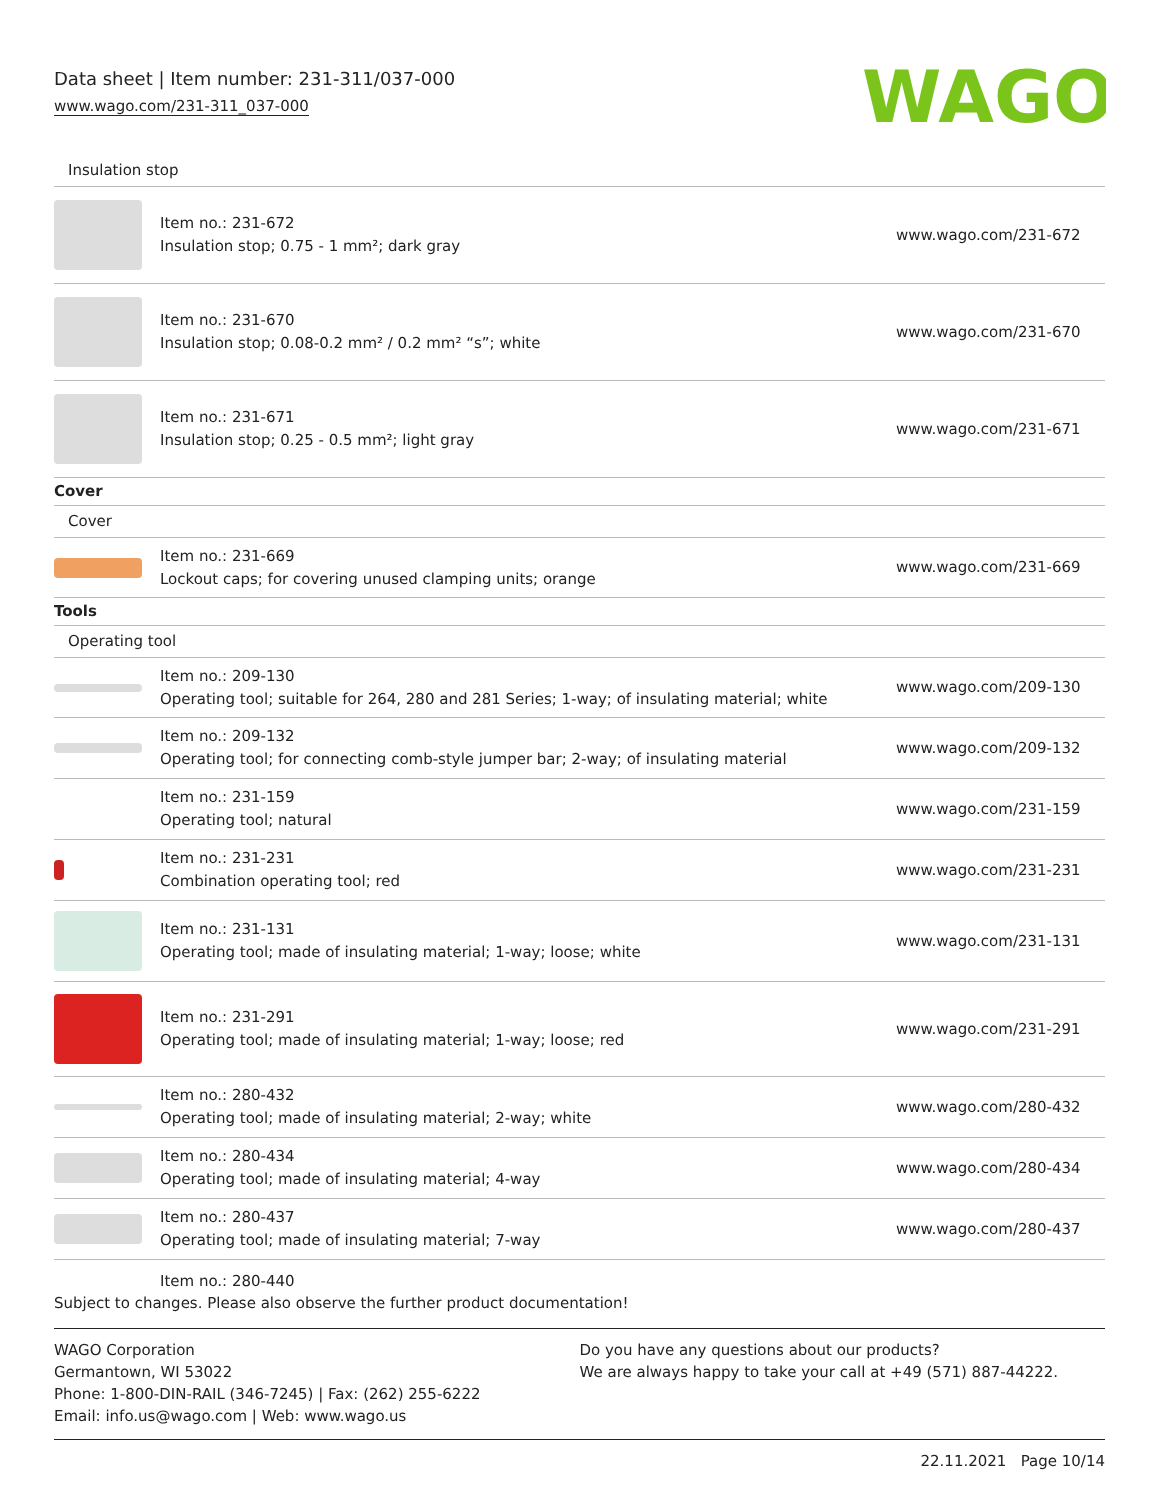Data sheet | Item number: 231-311/037-000
www.wago.com/231-311_037-000
WAGO
| Insulation stop | | |
| | Item no.: 231-672 Insulation stop; 0.75 - 1 mm²; dark gray | www.wago.com/231-672 |
| | Item no.: 231-670 Insulation stop; 0.08-0.2 mm² / 0.2 mm² “s”; white | www.wago.com/231-670 |
| | Item no.: 231-671 Insulation stop; 0.25 - 0.5 mm²; light gray | www.wago.com/231-671 |
| Cover | | |
| Cover | | |
| | Item no.: 231-669 Lockout caps; for covering unused clamping units; orange | www.wago.com/231-669 |
| Tools | | |
| Operating tool | | |
| | Item no.: 209-130 Operating tool; suitable for 264, 280 and 281 Series; 1-way; of insulating material; white | www.wago.com/209-130 |
| | Item no.: 209-132 Operating tool; for connecting comb-style jumper bar; 2-way; of insulating material | www.wago.com/209-132 |
| | Item no.: 231-159 Operating tool; natural | www.wago.com/231-159 |
| | Item no.: 231-231 Combination operating tool; red | www.wago.com/231-231 |
| | Item no.: 231-131 Operating tool; made of insulating material; 1-way; loose; white | www.wago.com/231-131 |
| | Item no.: 231-291 Operating tool; made of insulating material; 1-way; loose; red | www.wago.com/231-291 |
| | Item no.: 280-432 Operating tool; made of insulating material; 2-way; white | www.wago.com/280-432 |
| | Item no.: 280-434 Operating tool; made of insulating material; 4-way | www.wago.com/280-434 |
| | Item no.: 280-437 Operating tool; made of insulating material; 7-way | www.wago.com/280-437 |
| | Item no.: 280-440 | |
Subject to changes. Please also observe the further product documentation!
WAGO Corporation
Germantown, WI 53022
Phone: 1-800-DIN-RAIL (346-7245) | Fax: (262) 255-6222
Email: info.us@wago.com | Web: www.wago.us
Do you have any questions about our products?
We are always happy to take your call at +49 (571) 887-44222.
22.11.2021 Page 10/14